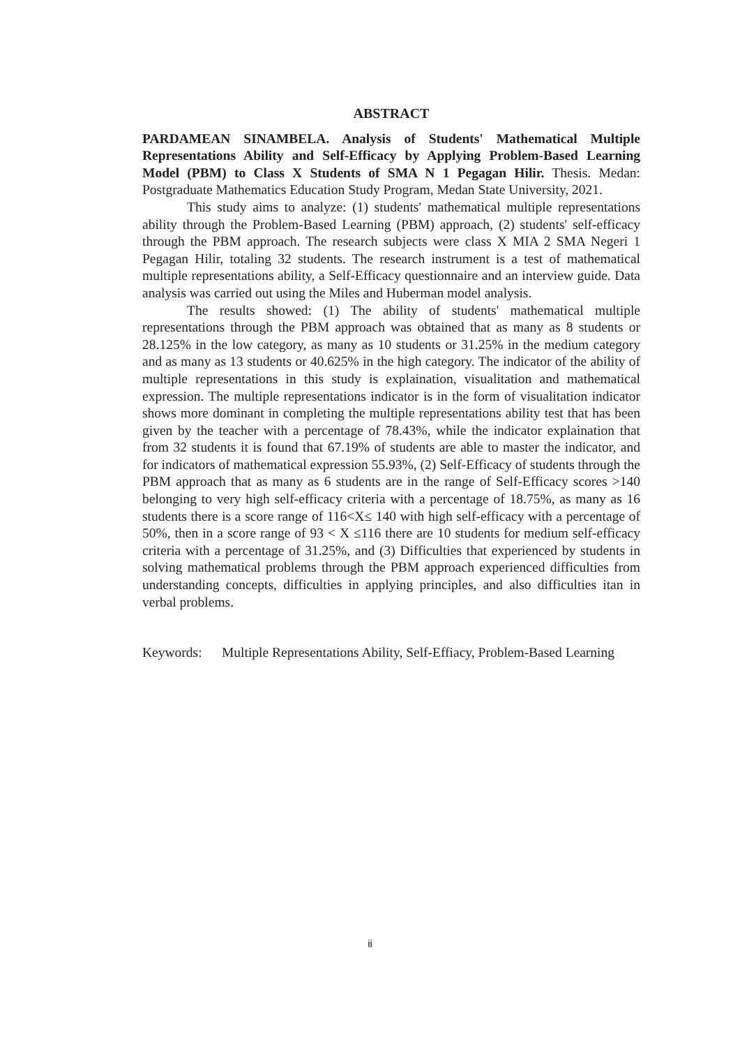ABSTRACT
PARDAMEAN SINAMBELA. Analysis of Students' Mathematical Multiple Representations Ability and Self-Efficacy by Applying Problem-Based Learning Model (PBM) to Class X Students of SMA N 1 Pegagan Hilir. Thesis. Medan: Postgraduate Mathematics Education Study Program, Medan State University, 2021.
This study aims to analyze: (1) students' mathematical multiple representations ability through the Problem-Based Learning (PBM) approach, (2) students' self-efficacy through the PBM approach. The research subjects were class X MIA 2 SMA Negeri 1 Pegagan Hilir, totaling 32 students. The research instrument is a test of mathematical multiple representations ability, a Self-Efficacy questionnaire and an interview guide. Data analysis was carried out using the Miles and Huberman model analysis.
The results showed: (1) The ability of students' mathematical multiple representations through the PBM approach was obtained that as many as 8 students or 28.125% in the low category, as many as 10 students or 31.25% in the medium category and as many as 13 students or 40.625% in the high category. The indicator of the ability of multiple representations in this study is explaination, visualitation and mathematical expression. The multiple representations indicator is in the form of visualitation indicator shows more dominant in completing the multiple representations ability test that has been given by the teacher with a percentage of 78.43%, while the indicator explaination that from 32 students it is found that 67.19% of students are able to master the indicator, and for indicators of mathematical expression 55.93%, (2) Self-Efficacy of students through the PBM approach that as many as 6 students are in the range of Self-Efficacy scores >140 belonging to very high self-efficacy criteria with a percentage of 18.75%, as many as 16 students there is a score range of 116<X≤ 140 with high self-efficacy with a percentage of 50%, then in a score range of 93 < X ≤116 there are 10 students for medium self-efficacy criteria with a percentage of 31.25%, and (3) Difficulties that experienced by students in solving mathematical problems through the PBM approach experienced difficulties from understanding concepts, difficulties in applying principles, and also difficulties itan in verbal problems.
Keywords: Multiple Representations Ability, Self-Effiacy, Problem-Based Learning
ii